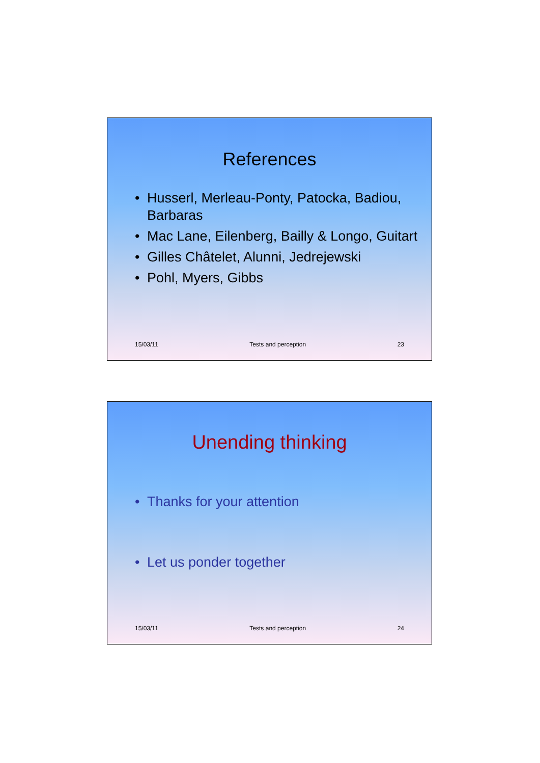References
• Husserl, Merleau-Ponty, Patocka, Badiou, Barbaras
• Mac Lane, Eilenberg, Bailly & Longo, Guitart
• Gilles Châtelet, Alunni, Jedrejewski
• Pohl, Myers, Gibbs
15/03/11 Tests and perception 23
Unending thinking
• Thanks for your attention
• Let us ponder together
15/03/11 Tests and perception 24